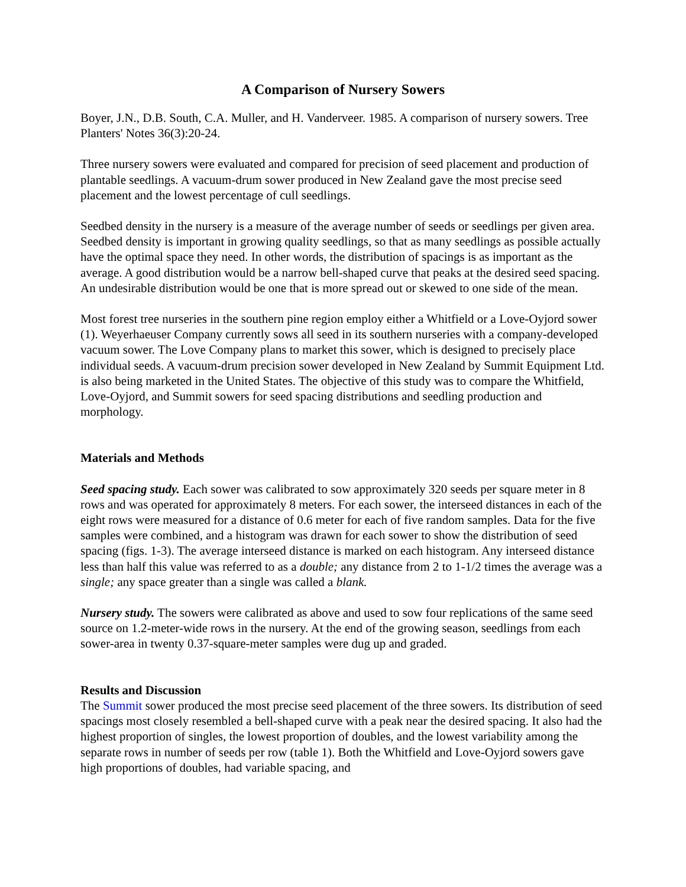A Comparison of Nursery Sowers
Boyer, J.N., D.B. South, C.A. Muller, and H. Vanderveer. 1985. A comparison of nursery sowers. Tree Planters' Notes 36(3):20-24.
Three nursery sowers were evaluated and compared for precision of seed placement and production of plantable seedlings. A vacuum-drum sower produced in New Zealand gave the most precise seed placement and the lowest percentage of cull seedlings.
Seedbed density in the nursery is a measure of the average number of seeds or seedlings per given area. Seedbed density is important in growing quality seedlings, so that as many seedlings as possible actually have the optimal space they need. In other words, the distribution of spacings is as important as the average. A good distribution would be a narrow bell-shaped curve that peaks at the desired seed spacing. An undesirable distribution would be one that is more spread out or skewed to one side of the mean.
Most forest tree nurseries in the southern pine region employ either a Whitfield or a Love-Oyjord sower (1). Weyerhaeuser Company currently sows all seed in its southern nurseries with a company-developed vacuum sower. The Love Company plans to market this sower, which is designed to precisely place individual seeds. A vacuum-drum precision sower developed in New Zealand by Summit Equipment Ltd. is also being marketed in the United States. The objective of this study was to compare the Whitfield, Love-Oyjord, and Summit sowers for seed spacing distributions and seedling production and morphology.
Materials and Methods
Seed spacing study. Each sower was calibrated to sow approximately 320 seeds per square meter in 8 rows and was operated for approximately 8 meters. For each sower, the interseed distances in each of the eight rows were measured for a distance of 0.6 meter for each of five random samples. Data for the five samples were combined, and a histogram was drawn for each sower to show the distribution of seed spacing (figs. 1-3). The average interseed distance is marked on each histogram. Any interseed distance less than half this value was referred to as a double; any distance from 2 to 1-1/2 times the average was a single; any space greater than a single was called a blank.
Nursery study. The sowers were calibrated as above and used to sow four replications of the same seed source on 1.2-meter-wide rows in the nursery. At the end of the growing season, seedlings from each sower-area in twenty 0.37-square-meter samples were dug up and graded.
Results and Discussion
The Summit sower produced the most precise seed placement of the three sowers. Its distribution of seed spacings most closely resembled a bell-shaped curve with a peak near the desired spacing. It also had the highest proportion of singles, the lowest proportion of doubles, and the lowest variability among the separate rows in number of seeds per row (table 1). Both the Whitfield and Love-Oyjord sowers gave high proportions of doubles, had variable spacing, and